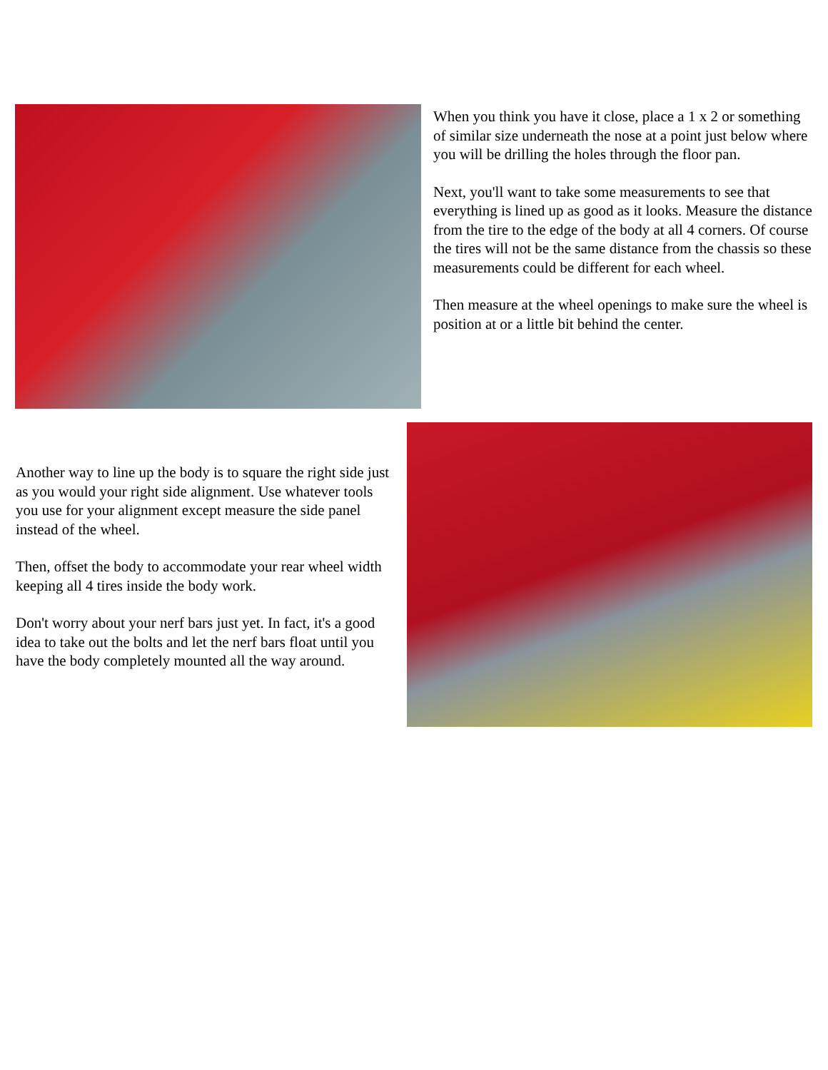When you think you have it close, place a 1 x 2 or something of similar size underneath the nose at a point just below where you will be drilling the holes through the floor pan.
Next, you'll want to take some measurements to see that everything is lined up as good as it looks. Measure the distance from the tire to the edge of the body at all 4 corners. Of course the tires will not be the same distance from the chassis so these measurements could be different for each wheel.
Then measure at the wheel openings to make sure the wheel is position at or a little bit behind the center.
Another way to line up the body is to square the right side just as you would your right side alignment. Use whatever tools you use for your alignment except measure the side panel instead of the wheel.
Then, offset the body to accommodate your rear wheel width keeping all 4 tires inside the body work.
Don't worry about your nerf bars just yet. In fact, it's a good idea to take out the bolts and let the nerf bars float until you have the body completely mounted all the way around.